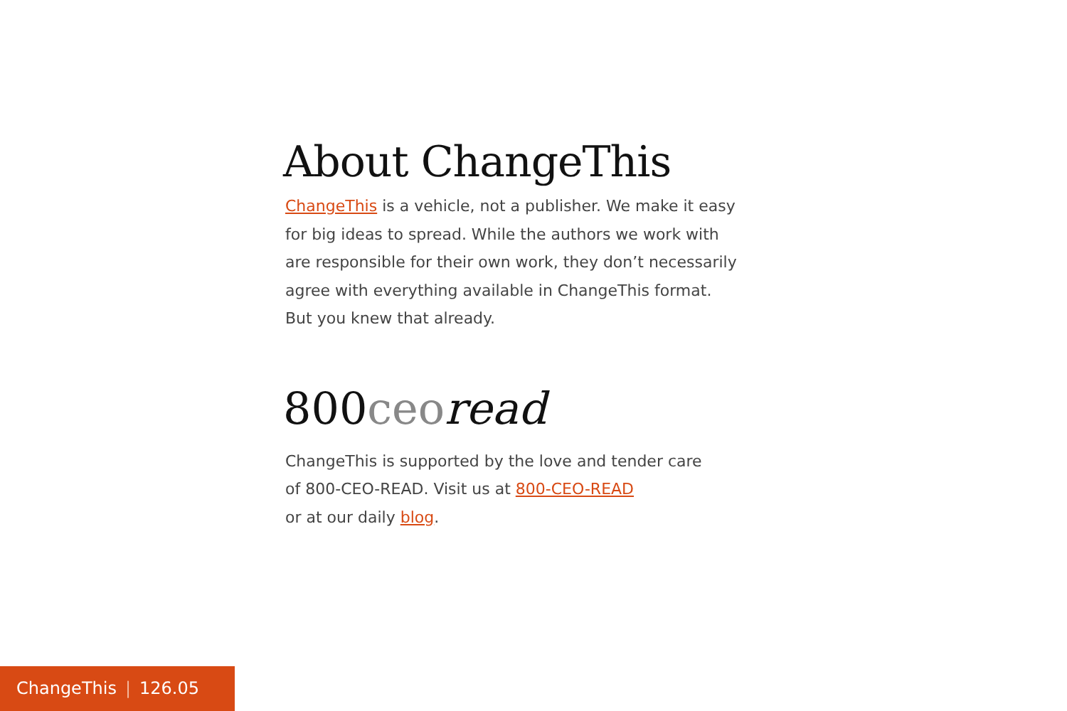About ChangeThis
ChangeThis is a vehicle, not a publisher. We make it easy
for big ideas to spread. While the authors we work with
are responsible for their own work, they don’t necessarily
agree with everything available in ChangeThis format.
But you knew that already.
800ceo read
ChangeThis is supported by the love and tender care
of 800-CEO-READ. Visit us at 800-CEO-READ
or at our daily blog.
ChangeThis | 126.05